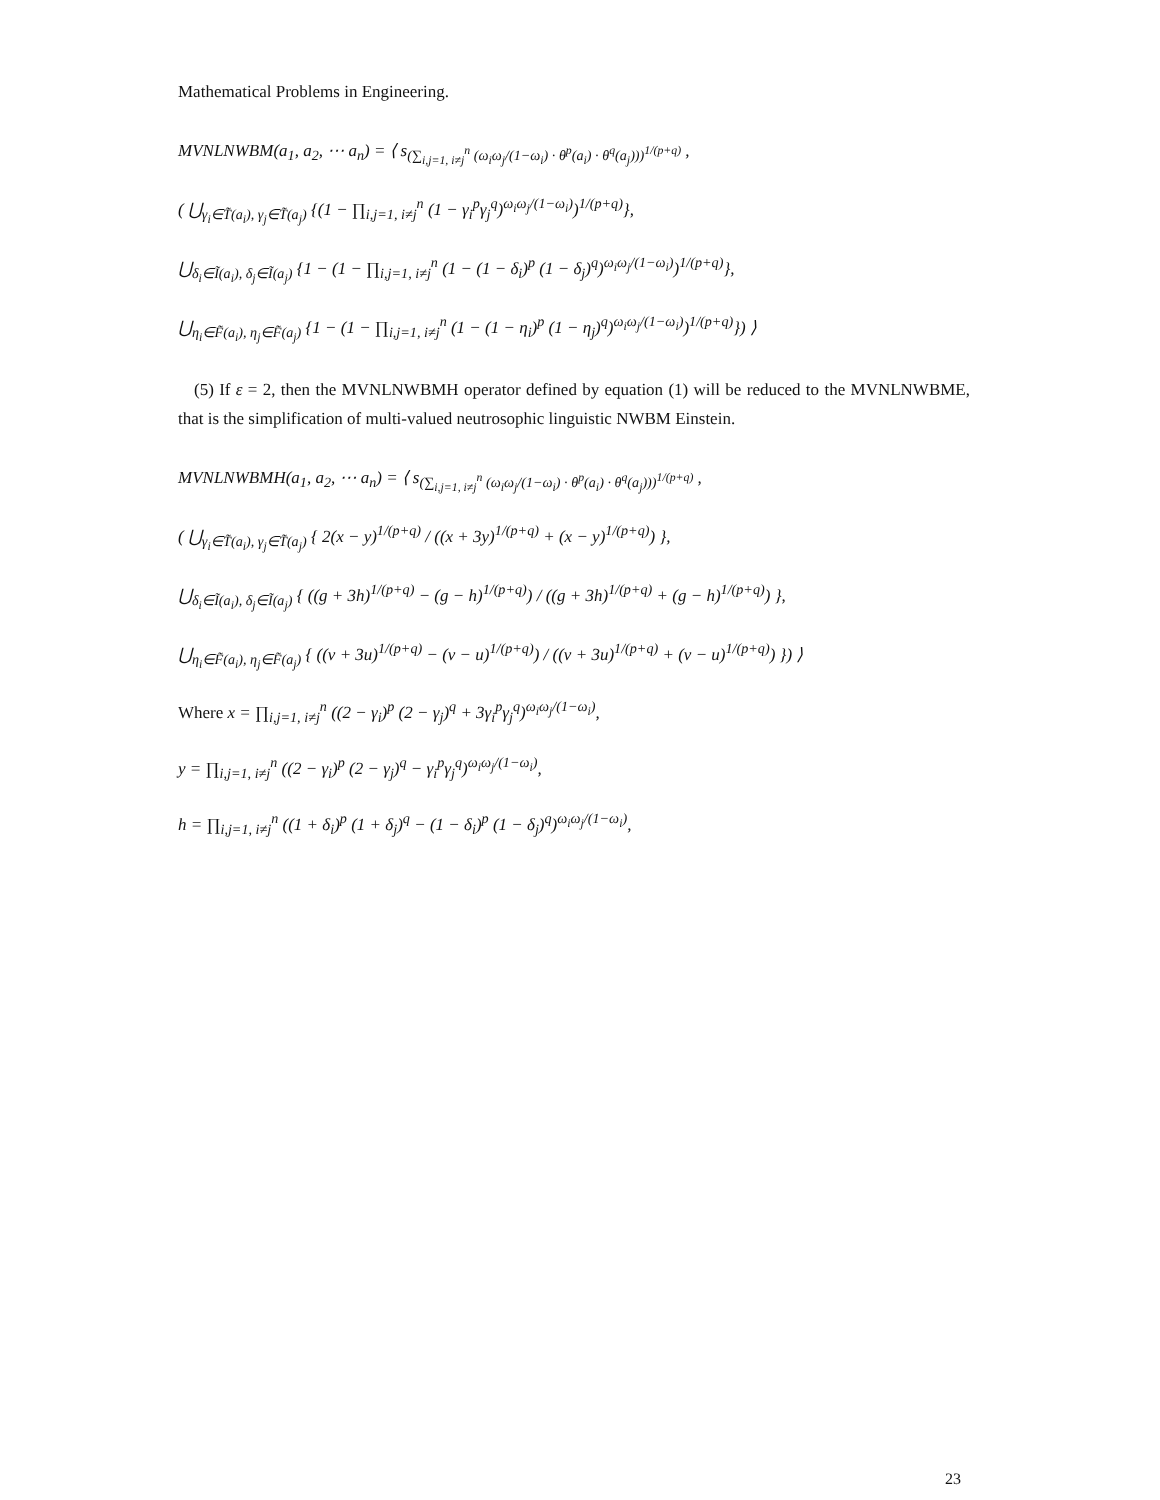Mathematical Problems in Engineering.
MVNLNWBM(a<sub>1</sub>, a<sub>2</sub>, ⋯ a<sub>n</sub>) = ⟨ s<sub>(∑<sub>i,j=1, i≠j</sub><sup>n</sup> (ω<sub>i</sub>ω<sub>j</sub>/(1−ω<sub>i</sub>) · θ<sup>p</sup>(a<sub>i</sub>) · θ<sup>q</sup>(a<sub>j</sub>)))<sup>1/(p+q)</sup></sub> ,
( ⋃<sub>γ<sub>i</sub>∈T̃(a<sub>i</sub>), γ<sub>j</sub>∈T̃(a<sub>j</sub>)</sub> {(1 − ∏<sub>i,j=1, i≠j</sub><sup>n</sup> (1 − γ<sub>i</sub><sup>p</sup>γ<sub>j</sub><sup>q</sup>)<sup>ω<sub>i</sub>ω<sub>j</sub>/(1−ω<sub>i</sub>)</sup>)<sup>1/(p+q)</sup>},
⋃<sub>δ<sub>i</sub>∈Ĩ(a<sub>i</sub>), δ<sub>j</sub>∈Ĩ(a<sub>j</sub>)</sub> {1 − (1 − ∏<sub>i,j=1, i≠j</sub><sup>n</sup> (1 − (1 − δ<sub>i</sub>)<sup>p</sup> (1 − δ<sub>j</sub>)<sup>q</sup>)<sup>ω<sub>i</sub>ω<sub>j</sub>/(1−ω<sub>i</sub>)</sup>)<sup>1/(p+q)</sup>},
⋃<sub>η<sub>i</sub>∈F̃(a<sub>i</sub>), η<sub>j</sub>∈F̃(a<sub>j</sub>)</sub> {1 − (1 − ∏<sub>i,j=1, i≠j</sub><sup>n</sup> (1 − (1 − η<sub>i</sub>)<sup>p</sup> (1 − η<sub>j</sub>)<sup>q</sup>)<sup>ω<sub>i</sub>ω<sub>j</sub>/(1−ω<sub>i</sub>)</sup>)<sup>1/(p+q)</sup>}) ⟩
(5) If ε = 2, then the MVNLNWBMH operator defined by equation (1) will be reduced to the MVNLNWBME, that is the simplification of multi-valued neutrosophic linguistic NWBM Einstein.
MVNLNWBMH(a<sub>1</sub>, a<sub>2</sub>, ⋯ a<sub>n</sub>) = ⟨ s<sub>(∑<sub>i,j=1, i≠j</sub><sup>n</sup> (ω<sub>i</sub>ω<sub>j</sub>/(1−ω<sub>i</sub>) · θ<sup>p</sup>(a<sub>i</sub>) · θ<sup>q</sup>(a<sub>j</sub>)))<sup>1/(p+q)</sup></sub> ,
( ⋃<sub>γ<sub>i</sub>∈T̃(a<sub>i</sub>), γ<sub>j</sub>∈T̃(a<sub>j</sub>)</sub> { 2(x − y)<sup>1/(p+q)</sup> / ((x + 3y)<sup>1/(p+q)</sup> + (x − y)<sup>1/(p+q)</sup>) },
⋃<sub>δ<sub>i</sub>∈Ĩ(a<sub>i</sub>), δ<sub>j</sub>∈Ĩ(a<sub>j</sub>)</sub> { ((g + 3h)<sup>1/(p+q)</sup> − (g − h)<sup>1/(p+q)</sup>) / ((g + 3h)<sup>1/(p+q)</sup> + (g − h)<sup>1/(p+q)</sup>) },
⋃<sub>η<sub>i</sub>∈F̃(a<sub>i</sub>), η<sub>j</sub>∈F̃(a<sub>j</sub>)</sub> { ((v + 3u)<sup>1/(p+q)</sup> − (v − u)<sup>1/(p+q)</sup>) / ((v + 3u)<sup>1/(p+q)</sup> + (v − u)<sup>1/(p+q)</sup>) }) ⟩
Where x = ∏<sub>i,j=1, i≠j</sub><sup>n</sup> ((2 − γ<sub>i</sub>)<sup>p</sup> (2 − γ<sub>j</sub>)<sup>q</sup> + 3γ<sub>i</sub><sup>p</sup>γ<sub>j</sub><sup>q</sup>)<sup>ω<sub>i</sub>ω<sub>j</sub>/(1−ω<sub>i</sub>)</sup>,
y = ∏<sub>i,j=1, i≠j</sub><sup>n</sup> ((2 − γ<sub>i</sub>)<sup>p</sup> (2 − γ<sub>j</sub>)<sup>q</sup> − γ<sub>i</sub><sup>p</sup>γ<sub>j</sub><sup>q</sup>)<sup>ω<sub>i</sub>ω<sub>j</sub>/(1−ω<sub>i</sub>)</sup>,
h = ∏<sub>i,j=1, i≠j</sub><sup>n</sup> ((1 + δ<sub>i</sub>)<sup>p</sup> (1 + δ<sub>j</sub>)<sup>q</sup> − (1 − δ<sub>i</sub>)<sup>p</sup> (1 − δ<sub>j</sub>)<sup>q</sup>)<sup>ω<sub>i</sub>ω<sub>j</sub>/(1−ω<sub>i</sub>)</sup>,
23